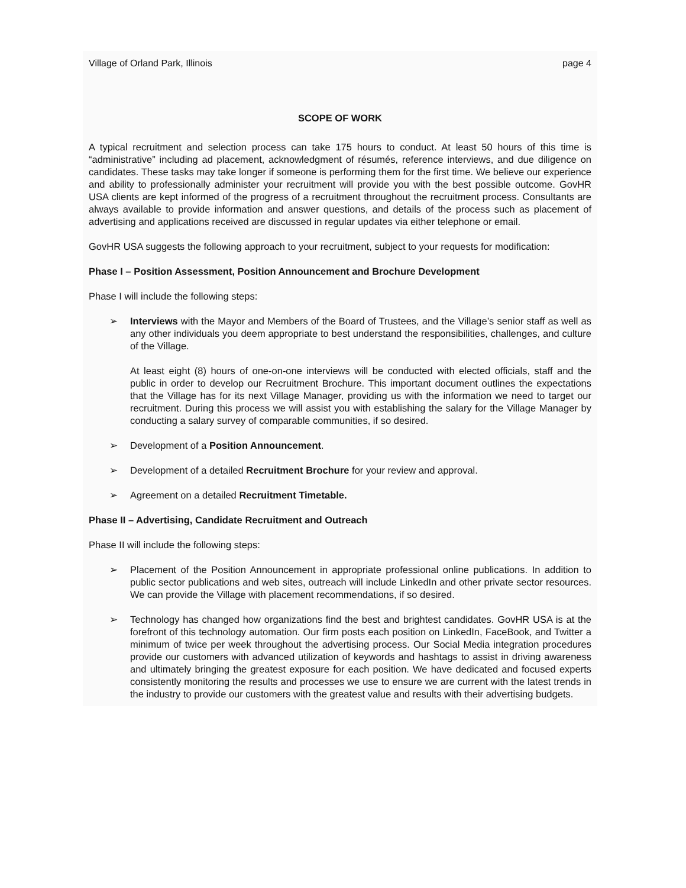Village of Orland Park, Illinois page 4
SCOPE OF WORK
A typical recruitment and selection process can take 175 hours to conduct. At least 50 hours of this time is “administrative” including ad placement, acknowledgment of résumés, reference interviews, and due diligence on candidates. These tasks may take longer if someone is performing them for the first time. We believe our experience and ability to professionally administer your recruitment will provide you with the best possible outcome. GovHR USA clients are kept informed of the progress of a recruitment throughout the recruitment process. Consultants are always available to provide information and answer questions, and details of the process such as placement of advertising and applications received are discussed in regular updates via either telephone or email.
GovHR USA suggests the following approach to your recruitment, subject to your requests for modification:
Phase I – Position Assessment, Position Announcement and Brochure Development
Phase I will include the following steps:
➢ Interviews with the Mayor and Members of the Board of Trustees, and the Village’s senior staff as well as any other individuals you deem appropriate to best understand the responsibilities, challenges, and culture of the Village.
At least eight (8) hours of one-on-one interviews will be conducted with elected officials, staff and the public in order to develop our Recruitment Brochure. This important document outlines the expectations that the Village has for its next Village Manager, providing us with the information we need to target our recruitment. During this process we will assist you with establishing the salary for the Village Manager by conducting a salary survey of comparable communities, if so desired.
➢ Development of a Position Announcement.
➢ Development of a detailed Recruitment Brochure for your review and approval.
➢ Agreement on a detailed Recruitment Timetable.
Phase II – Advertising, Candidate Recruitment and Outreach
Phase II will include the following steps:
➢ Placement of the Position Announcement in appropriate professional online publications. In addition to public sector publications and web sites, outreach will include LinkedIn and other private sector resources. We can provide the Village with placement recommendations, if so desired.
➢ Technology has changed how organizations find the best and brightest candidates. GovHR USA is at the forefront of this technology automation. Our firm posts each position on LinkedIn, FaceBook, and Twitter a minimum of twice per week throughout the advertising process. Our Social Media integration procedures provide our customers with advanced utilization of keywords and hashtags to assist in driving awareness and ultimately bringing the greatest exposure for each position. We have dedicated and focused experts consistently monitoring the results and processes we use to ensure we are current with the latest trends in the industry to provide our customers with the greatest value and results with their advertising budgets.